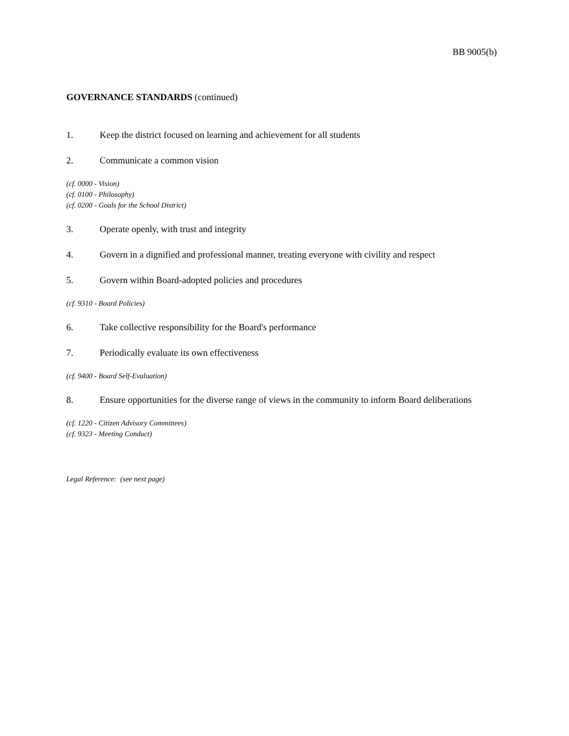BB 9005(b)
GOVERNANCE STANDARDS (continued)
1. Keep the district focused on learning and achievement for all students
2. Communicate a common vision
(cf. 0000 - Vision)
(cf. 0100 - Philosophy)
(cf. 0200 - Goals for the School District)
3. Operate openly, with trust and integrity
4. Govern in a dignified and professional manner, treating everyone with civility and respect
5. Govern within Board-adopted policies and procedures
(cf. 9310 - Board Policies)
6. Take collective responsibility for the Board's performance
7. Periodically evaluate its own effectiveness
(cf. 9400 - Board Self-Evaluation)
8. Ensure opportunities for the diverse range of views in the community to inform Board deliberations
(cf. 1220 - Citizen Advisory Committees)
(cf. 9323 - Meeting Conduct)
Legal Reference: (see next page)